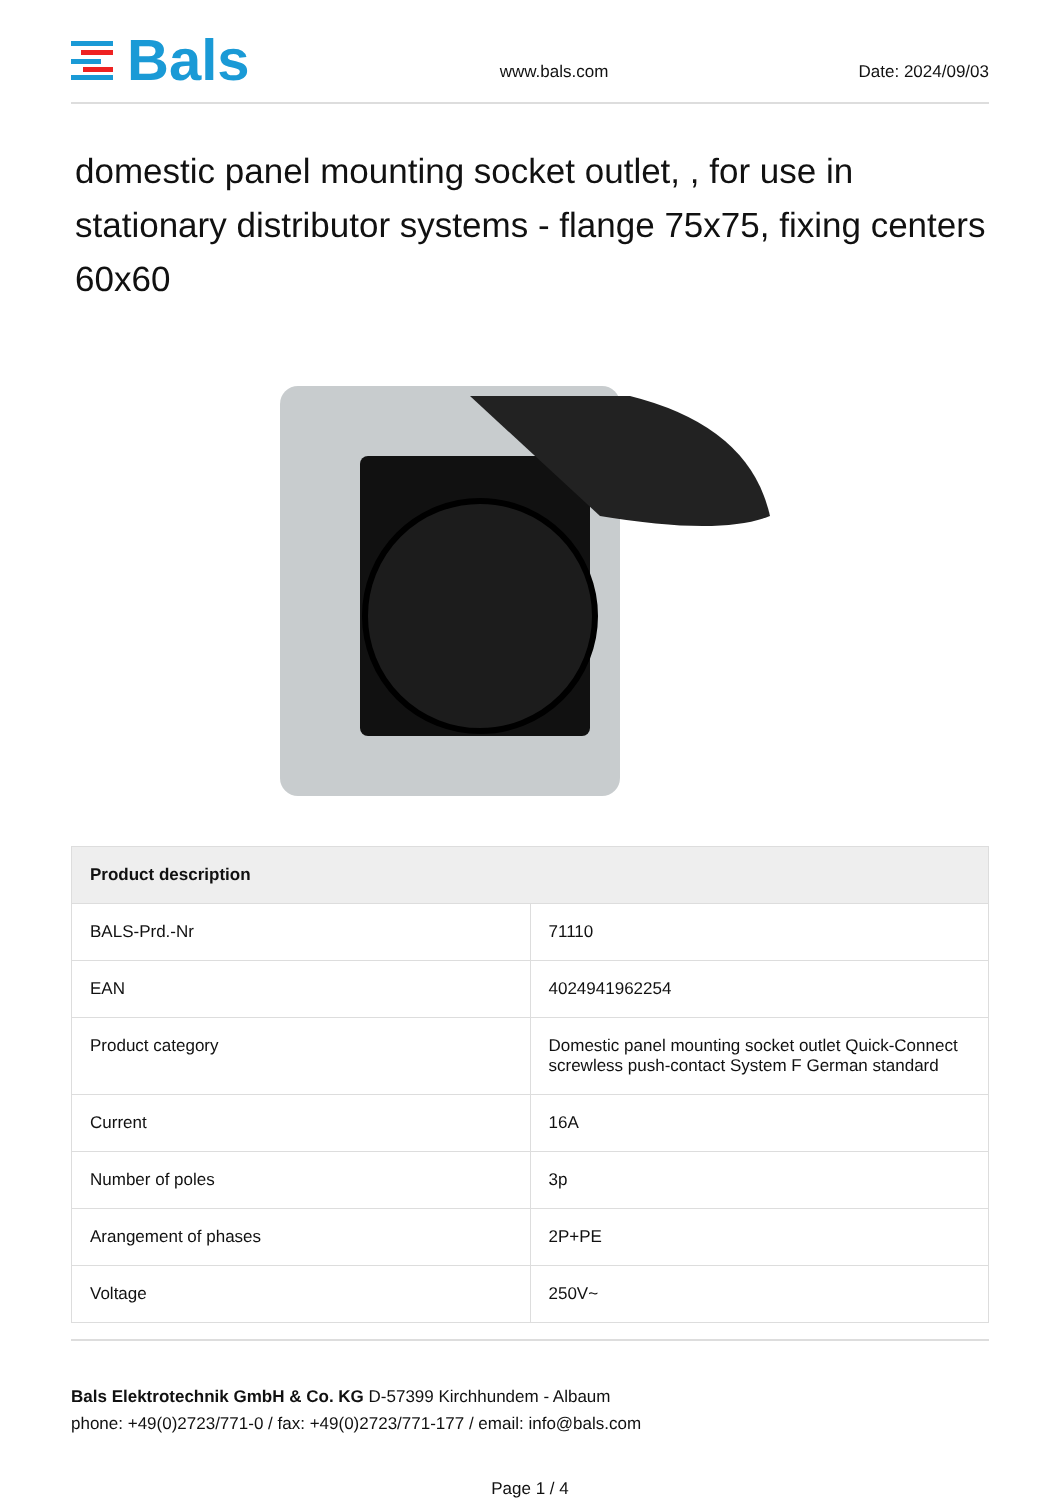Bals
www.bals.com
Date: 2024/09/03
domestic panel mounting socket outlet, , for use in stationary distributor systems - flange 75x75, fixing centers 60x60
| Product description | |
| --- | --- |
| BALS-Prd.-Nr | 71110 |
| EAN | 4024941962254 |
| Product category | Domestic panel mounting socket outlet Quick-Connect screwless push-contact System F German standard |
| Current | 16A |
| Number of poles | 3p |
| Arangement of phases | 2P+PE |
| Voltage | 250V~ |
Bals Elektrotechnik GmbH & Co. KG D-57399 Kirchhundem - Albaum
phone: +49(0)2723/771-0 / fax: +49(0)2723/771-177 / email: info@bals.com
Page 1 / 4